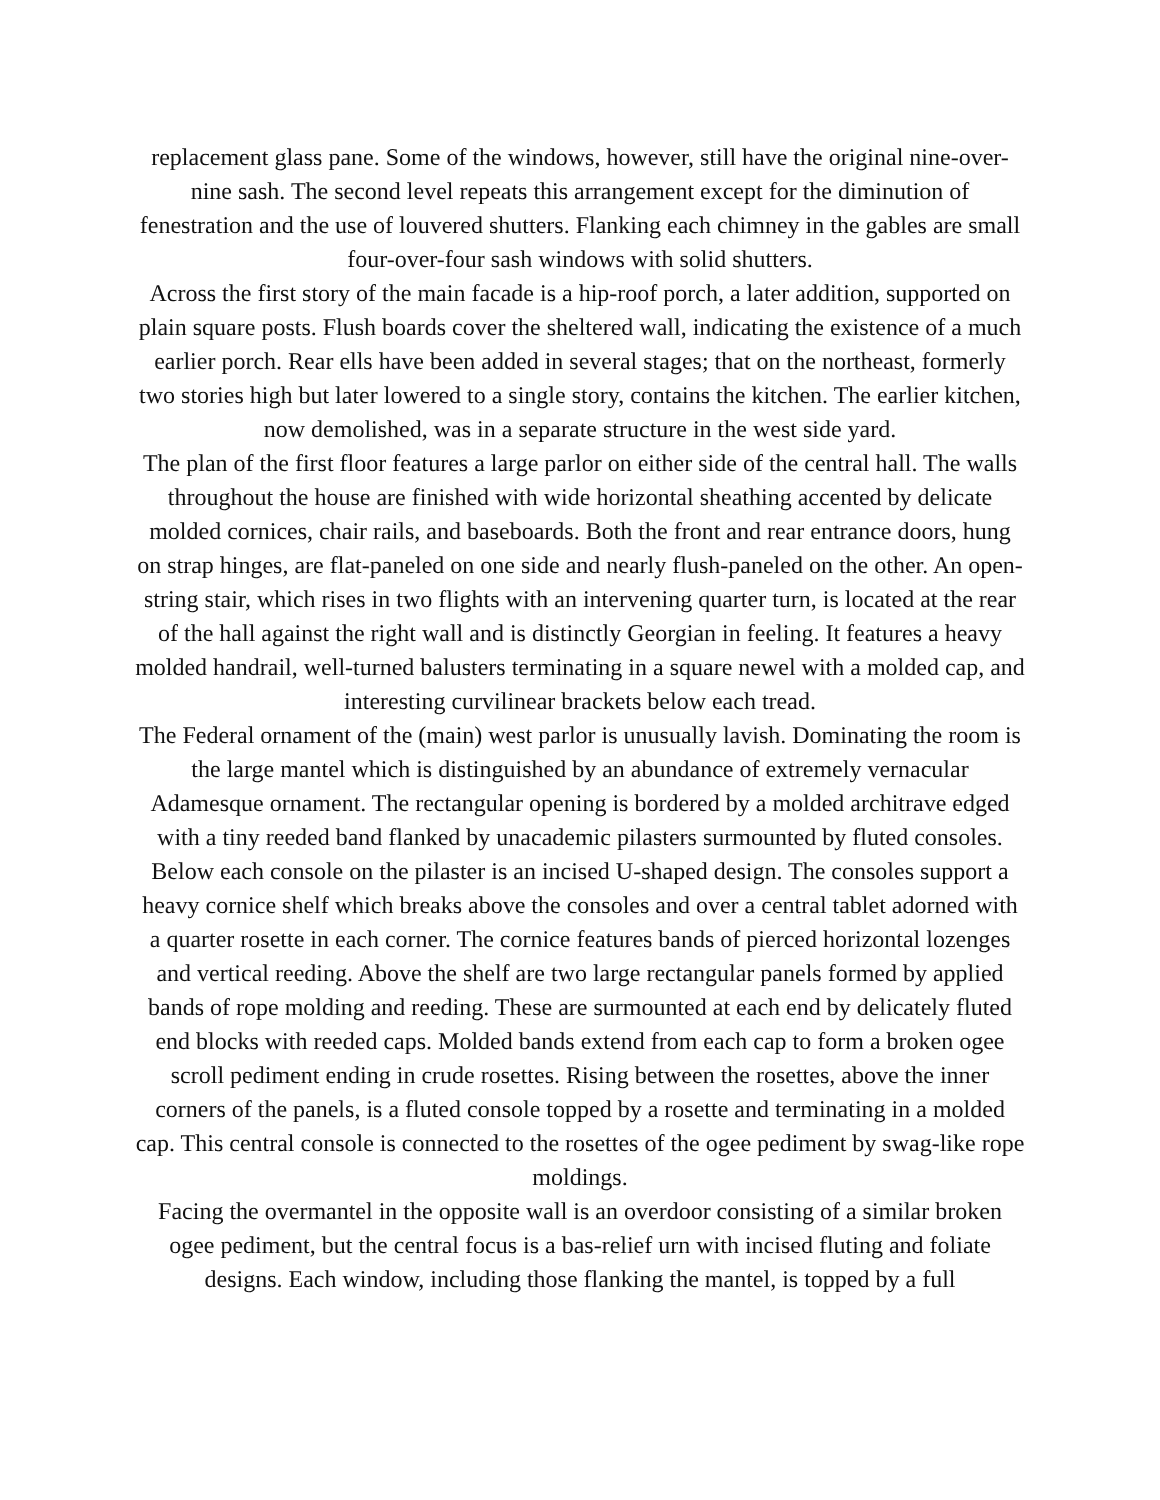replacement glass pane. Some of the windows, however, still have the original nine-over-nine sash. The second level repeats this arrangement except for the diminution of fenestration and the use of louvered shutters. Flanking each chimney in the gables are small four-over-four sash windows with solid shutters.
Across the first story of the main facade is a hip-roof porch, a later addition, supported on plain square posts. Flush boards cover the sheltered wall, indicating the existence of a much earlier porch. Rear ells have been added in several stages; that on the northeast, formerly two stories high but later lowered to a single story, contains the kitchen. The earlier kitchen, now demolished, was in a separate structure in the west side yard.
The plan of the first floor features a large parlor on either side of the central hall. The walls throughout the house are finished with wide horizontal sheathing accented by delicate molded cornices, chair rails, and baseboards. Both the front and rear entrance doors, hung on strap hinges, are flat-paneled on one side and nearly flush-paneled on the other. An open-string stair, which rises in two flights with an intervening quarter turn, is located at the rear of the hall against the right wall and is distinctly Georgian in feeling. It features a heavy molded handrail, well-turned balusters terminating in a square newel with a molded cap, and interesting curvilinear brackets below each tread.
The Federal ornament of the (main) west parlor is unusually lavish. Dominating the room is the large mantel which is distinguished by an abundance of extremely vernacular Adamesque ornament. The rectangular opening is bordered by a molded architrave edged with a tiny reeded band flanked by unacademic pilasters surmounted by fluted consoles. Below each console on the pilaster is an incised U-shaped design. The consoles support a heavy cornice shelf which breaks above the consoles and over a central tablet adorned with a quarter rosette in each corner. The cornice features bands of pierced horizontal lozenges and vertical reeding. Above the shelf are two large rectangular panels formed by applied bands of rope molding and reeding. These are surmounted at each end by delicately fluted end blocks with reeded caps. Molded bands extend from each cap to form a broken ogee scroll pediment ending in crude rosettes. Rising between the rosettes, above the inner corners of the panels, is a fluted console topped by a rosette and terminating in a molded cap. This central console is connected to the rosettes of the ogee pediment by swag-like rope moldings.
Facing the overmantel in the opposite wall is an overdoor consisting of a similar broken ogee pediment, but the central focus is a bas-relief urn with incised fluting and foliate designs. Each window, including those flanking the mantel, is topped by a full